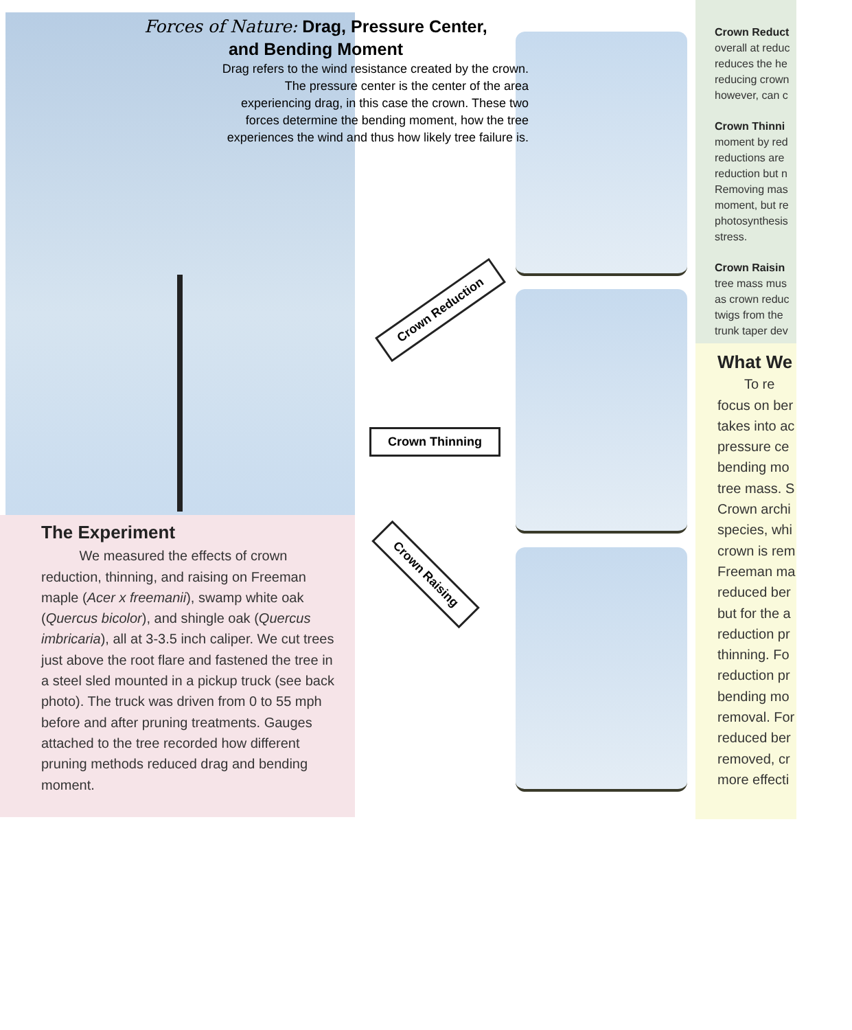Forces of Nature: Drag, Pressure Center, and Bending Moment
Drag refers to the wind resistance created by the crown. The pressure center is the center of the area experiencing drag, in this case the crown. These two forces determine the bending moment, how the tree experiences the wind and thus how likely tree failure is.
Crown Reduction
Crown Thinning
Crown Raising
The Experiment
We measured the effects of crown reduction, thinning, and raising on Freeman maple (Acer x freemanii), swamp white oak (Quercus bicolor), and shingle oak (Quercus imbricaria), all at 3-3.5 inch caliper. We cut trees just above the root flare and fastened the tree in a steel sled mounted in a pickup truck (see back photo). The truck was driven from 0 to 55 mph before and after pruning treatments. Gauges attached to the tree recorded how different pruning methods reduced drag and bending moment.
Crown Reduct
overall at reduc
reduces the he
reducing crown
however, can c
Crown Thinni
moment by red
reductions are
reduction but n
Removing mas
moment, but re
photosynthesis
stress.
Crown Raisin
tree mass mus
as crown reduc
twigs from the
trunk taper dev
What We
To re
focus on ber
takes into ac
pressure ce
bending mo
tree mass. S
Crown archi
species, whi
crown is rem
Freeman ma
reduced ber
but for the a
reduction pr
thinning. Fo
reduction pr
bending mo
removal. For
reduced ber
removed, cr
more effecti